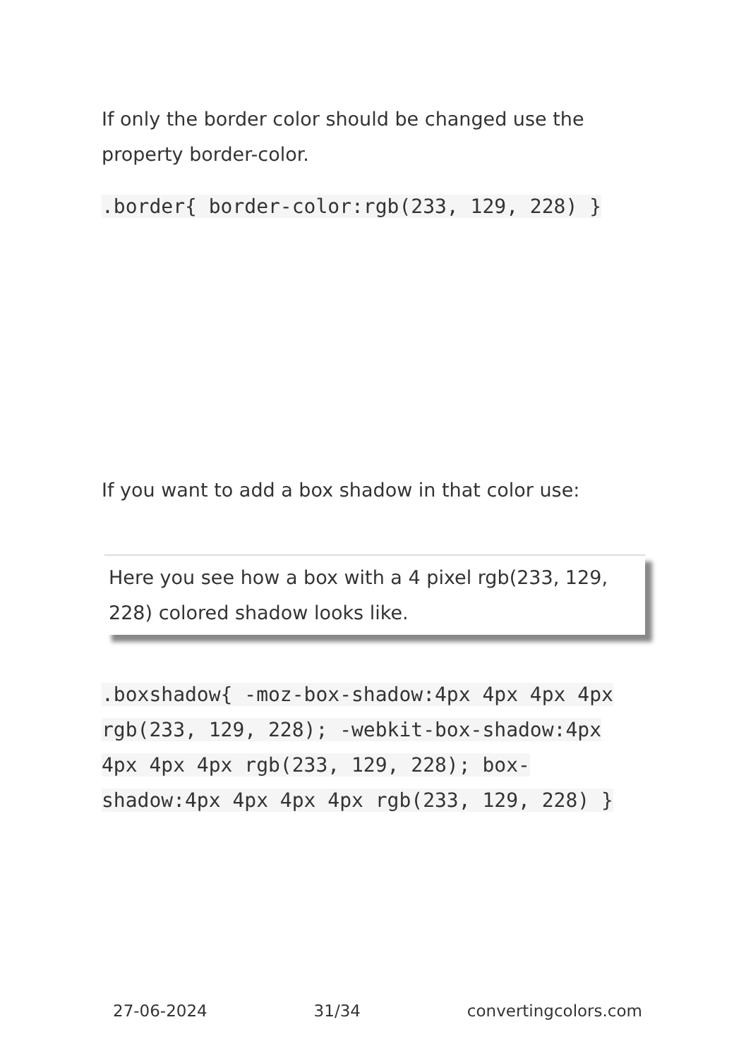If only the border color should be changed use the property border-color.
.border{ border-color:rgb(233, 129, 228) }
If you want to add a box shadow in that color use:
Here you see how a box with a 4 pixel rgb(233, 129, 228) colored shadow looks like.
.boxshadow{ -moz-box-shadow:4px 4px 4px 4px rgb(233, 129, 228); -webkit-box-shadow:4px 4px 4px 4px rgb(233, 129, 228); box-shadow:4px 4px 4px 4px rgb(233, 129, 228) }
27-06-2024 31/34 convertingcolors.com